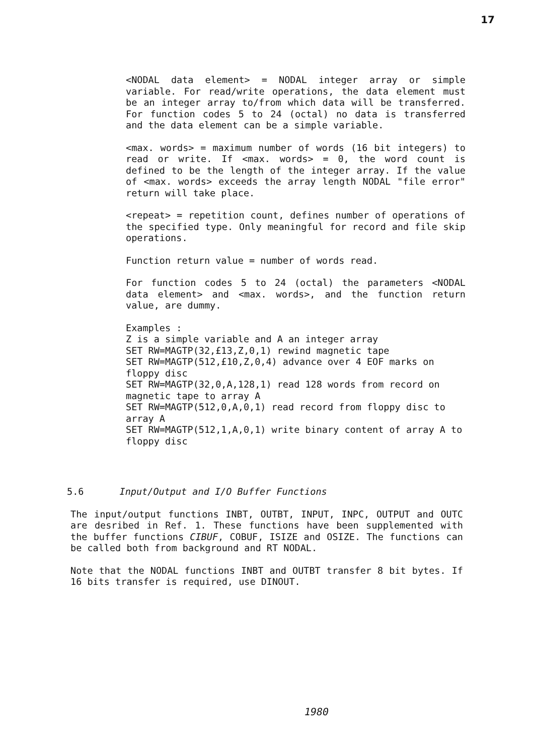17
<NODAL data element> = NODAL integer array or simple variable. For read/write operations, the data element must be an integer array to/from which data will be transferred. For function codes 5 to 24 (octal) no data is transferred and the data element can be a simple variable.
<max. words> = maximum number of words (16 bit integers) to read or write. If <max. words> = 0, the word count is defined to be the length of the integer array. If the value of <max. words> exceeds the array length NODAL "file error" return will take place.
<repeat> = repetition count, defines number of operations of the specified type. Only meaningful for record and file skip operations.
Function return value = number of words read.
For function codes 5 to 24 (octal) the parameters <NODAL data element> and <max. words>, and the function return value, are dummy.
Examples :
Z is a simple variable and A an integer array
SET RW=MAGTP(32,£13,Z,0,1) rewind magnetic tape
SET RW=MAGTP(512,£10,Z,0,4) advance over 4 EOF marks on floppy disc
SET RW=MAGTP(32,0,A,128,1) read 128 words from record on magnetic tape to array A
SET RW=MAGTP(512,0,A,0,1) read record from floppy disc to array A
SET RW=MAGTP(512,1,A,0,1) write binary content of array A to floppy disc
5.6 Input/Output and I/O Buffer Functions
The input/output functions INBT, OUTBT, INPUT, INPC, OUTPUT and OUTC are desribed in Ref. 1. These functions have been supplemented with the buffer functions CIBUF, COBUF, ISIZE and OSIZE. The functions can be called both from background and RT NODAL.
Note that the NODAL functions INBT and OUTBT transfer 8 bit bytes. If 16 bits transfer is required, use DINOUT.
1980